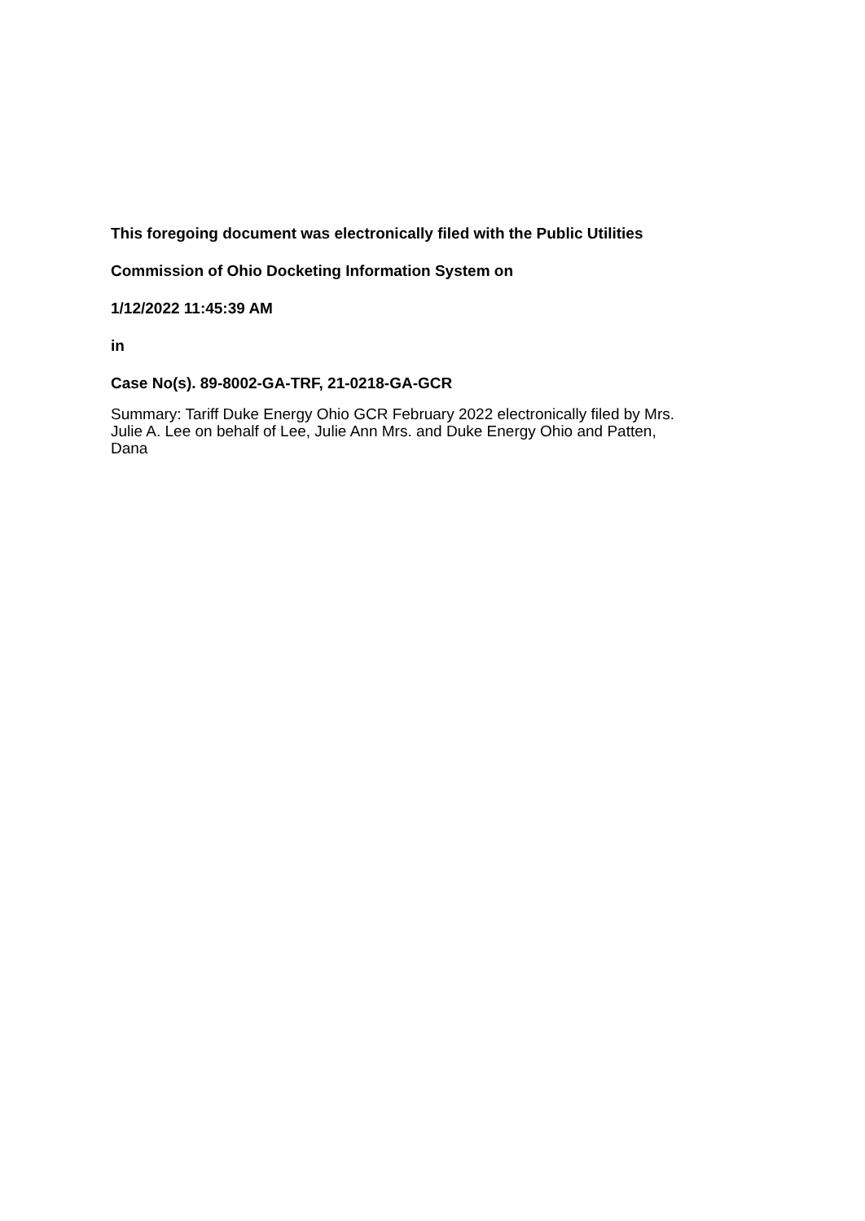This foregoing document was electronically filed with the Public Utilities
Commission of Ohio Docketing Information System on
1/12/2022 11:45:39 AM
in
Case No(s). 89-8002-GA-TRF, 21-0218-GA-GCR
Summary: Tariff Duke Energy Ohio GCR February 2022 electronically filed by Mrs.
Julie A. Lee on behalf of Lee, Julie Ann Mrs. and Duke Energy Ohio and Patten,
Dana